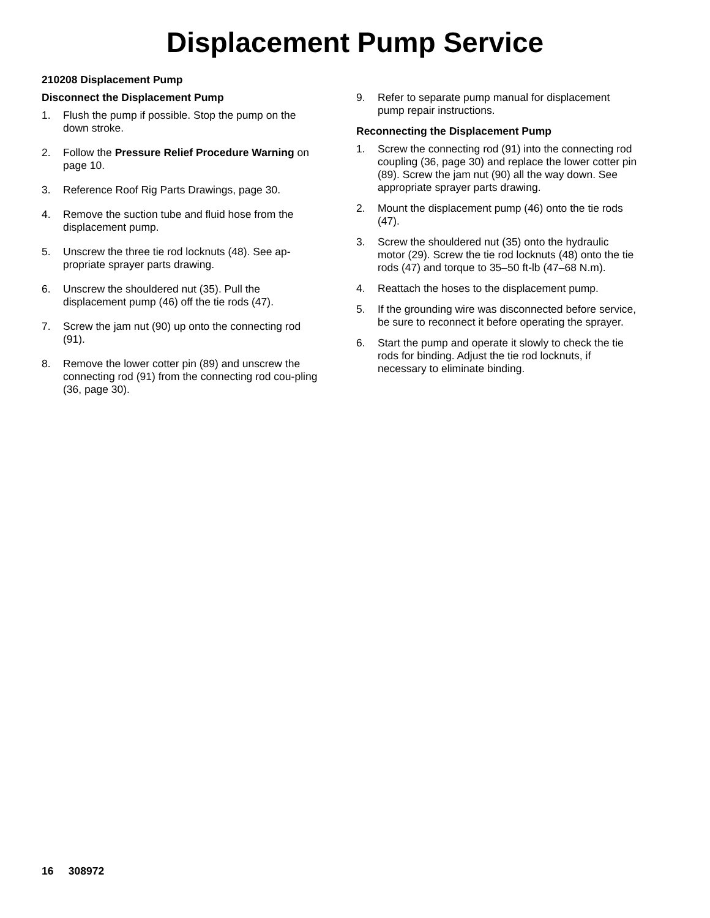Displacement Pump Service
210208 Displacement Pump
Disconnect the Displacement Pump
1. Flush the pump if possible. Stop the pump on the down stroke.
2. Follow the Pressure Relief Procedure Warning on page 10.
3. Reference Roof Rig Parts Drawings, page 30.
4. Remove the suction tube and fluid hose from the displacement pump.
5. Unscrew the three tie rod locknuts (48). See ap-propriate sprayer parts drawing.
6. Unscrew the shouldered nut (35). Pull the displacement pump (46) off the tie rods (47).
7. Screw the jam nut (90) up onto the connecting rod (91).
8. Remove the lower cotter pin (89) and unscrew the connecting rod (91) from the connecting rod cou-pling (36, page 30).
9. Refer to separate pump manual for displacement pump repair instructions.
Reconnecting the Displacement Pump
1. Screw the connecting rod (91) into the connecting rod coupling (36, page 30) and replace the lower cotter pin (89). Screw the jam nut (90) all the way down. See appropriate sprayer parts drawing.
2. Mount the displacement pump (46) onto the tie rods (47).
3. Screw the shouldered nut (35) onto the hydraulic motor (29). Screw the tie rod locknuts (48) onto the tie rods (47) and torque to 35–50 ft-lb (47–68 N.m).
4. Reattach the hoses to the displacement pump.
5. If the grounding wire was disconnected before service, be sure to reconnect it before operating the sprayer.
6. Start the pump and operate it slowly to check the tie rods for binding. Adjust the tie rod locknuts, if necessary to eliminate binding.
16 308972